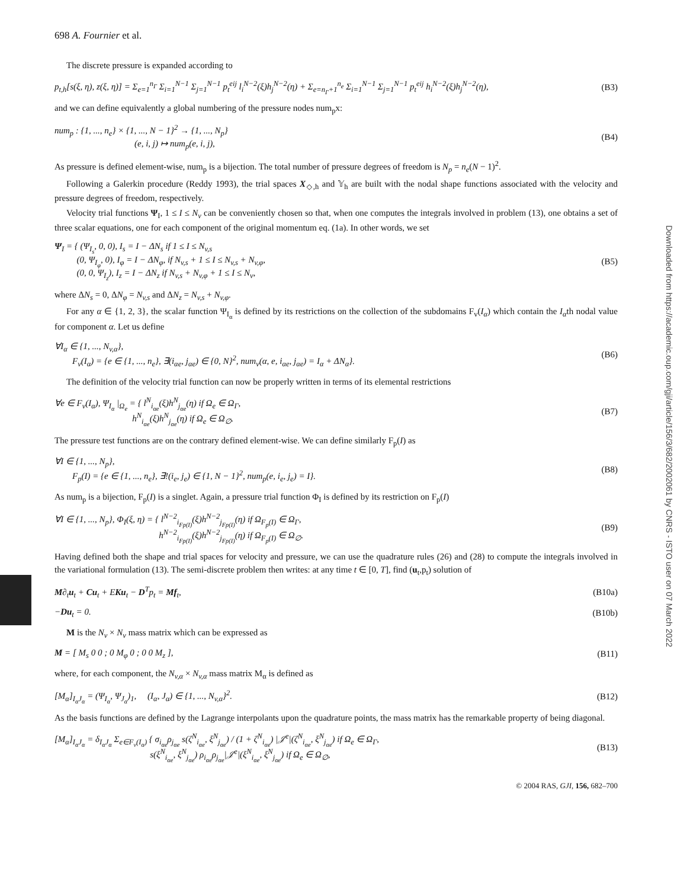Downloaded from https://academic.oup.com/gji/article/156/3/682/2002061 by CNRS - ISTO user on 07 March 2022
698 A. Fournier et al.
The discrete pressure is expanded according to
p<sub>t,h</sub>[s(ξ, η), z(ξ, η)] = Σ<sub>e=1</sub><sup>n<sub>Γ</sub></sup> Σ<sub>i=1</sub><sup>N−1</sup> Σ<sub>j=1</sub><sup>N−1</sup> p<sub>t</sub><sup>eij</sup> l<sub>i</sub><sup>N−2</sup>(ξ)h<sub>j</sub><sup>N−2</sup>(η) + Σ<sub>e=n<sub>Γ</sub>+1</sub><sup>n<sub>e</sub></sup> Σ<sub>i=1</sub><sup>N−1</sup> Σ<sub>j=1</sub><sup>N−1</sup> p<sub>t</sub><sup>eij</sup> h<sub>i</sub><sup>N−2</sup>(ξ)h<sub>j</sub><sup>N−2</sup>(η), (B3)
and we can define equivalently a global numbering of the pressure nodes num<sub>p</sub>x:
num<sub>p</sub> : {1, ..., n<sub>e</sub>} × {1, ..., N − 1}<sup>2</sup> → {1, ..., N<sub>p</sub>}
         (e, i, j) ↦ num<sub>p</sub>(e, i, j), (B4)
As pressure is defined element-wise, num<sub>p</sub> is a bijection. The total number of pressure degrees of freedom is N<sub>p</sub> = n<sub>e</sub>(N − 1)<sup>2</sup>.
Following a Galerkin procedure (Reddy 1993), the trial spaces X<sub>◇,h</sub> and 𝕐<sub>h</sub> are built with the nodal shape functions associated with the velocity and pressure degrees of freedom, respectively.
Velocity trial functions Ψ<sub>I</sub>, 1 ≤ I ≤ N<sub>v</sub> can be conveniently chosen so that, when one computes the integrals involved in problem (13), one obtains a set of three scalar equations, one for each component of the original momentum eq. (1a). In other words, we set
Ψ<sub>I</sub> = { (Ψ<sub>I<sub>s</sub></sub>, 0, 0), I<sub>s</sub> = I − ΔN<sub>s</sub> if 1 ≤ I ≤ N<sub>v,s</sub>
   (0, Ψ<sub>I<sub>φ</sub></sub>, 0), I<sub>φ</sub> = I − ΔN<sub>φ</sub>, if N<sub>v,s</sub> + 1 ≤ I ≤ N<sub>v,s</sub> + N<sub>v,φ</sub>,
   (0, 0, Ψ<sub>I<sub>z</sub></sub>), I<sub>z</sub> = I − ΔN<sub>z</sub> if N<sub>v,s</sub> + N<sub>v,φ</sub> + 1 ≤ I ≤ N<sub>v</sub>, (B5)
where ΔN<sub>s</sub> = 0, ΔN<sub>φ</sub> = N<sub>v,s</sub> and ΔN<sub>z</sub> = N<sub>v,s</sub> + N<sub>v,φ</sub>.
For any α ∈ {1, 2, 3}, the scalar function Ψ<sub>I<sub>α</sub></sub> is defined by its restrictions on the collection of the subdomains F<sub>v</sub>(I<sub>α</sub>) which contain the I<sub>α</sub>th nodal value for component α. Let us define
∀I<sub>α</sub> ∈ {1, ..., N<sub>v,α</sub>},
  F<sub>v</sub>(I<sub>α</sub>) = {e ∈ {1, ..., n<sub>e</sub>}, ∃(i<sub>αe</sub>, j<sub>αe</sub>) ∈ {0, N}<sup>2</sup>, num<sub>v</sub>(α, e, i<sub>αe</sub>, j<sub>αe</sub>) = I<sub>α</sub> + ΔN<sub>α</sub>}. (B6)
The definition of the velocity trial function can now be properly written in terms of its elemental restrictions
∀e ∈ F<sub>v</sub>(I<sub>α</sub>), Ψ<sub>I<sub>α</sub></sub> |<sub>Ω<sub>e</sub></sub> = { l<sup>N</sup><sub>i<sub>αe</sub></sub>(ξ)h<sup>N</sup><sub>j<sub>αe</sub></sub>(η) if Ω<sub>e</sub> ∈ Ω<sub>Γ</sub>,
          h<sup>N</sup><sub>i<sub>αe</sub></sub>(ξ)h<sup>N</sup><sub>j<sub>αe</sub></sub>(η) if Ω<sub>e</sub> ∈ Ω<sub>∅</sub>. (B7)
The pressure test functions are on the contrary defined element-wise. We can define similarly F<sub>p</sub>(I) as
∀I ∈ {1, ..., N<sub>p</sub>},
  F<sub>p</sub>(I) = {e ∈ {1, ..., n<sub>e</sub>}, ∃!(i<sub>e</sub>, j<sub>e</sub>) ∈ {1, N − 1}<sup>2</sup>, num<sub>p</sub>(e, i<sub>e</sub>, j<sub>e</sub>) = I}. (B8)
As num<sub>p</sub> is a bijection, F<sub>p</sub>(I) is a singlet. Again, a pressure trial function Φ<sub>I</sub> is defined by its restriction on F<sub>p</sub>(I)
∀I ∈ {1, ..., N<sub>p</sub>}, Φ<sub>I</sub>(ξ, η) = { l<sup>N−2</sup><sub>i<sub>Fp(I)</sub></sub>(ξ)h<sup>N−2</sup><sub>j<sub>Fp(I)</sub></sub>(η) if Ω<sub>F<sub>p</sub>(I)</sub> ∈ Ω<sub>Γ</sub>,
             h<sup>N−2</sup><sub>i<sub>Fp(I)</sub></sub>(ξ)h<sup>N−2</sup><sub>j<sub>Fp(I)</sub></sub>(η) if Ω<sub>F<sub>p</sub>(I)</sub> ∈ Ω<sub>∅</sub>. (B9)
Having defined both the shape and trial spaces for velocity and pressure, we can use the quadrature rules (26) and (28) to compute the integrals involved in the variational formulation (13). The semi-discrete problem then writes: at any time t ∈ [0, T], find (u<sub>t</sub>,p<sub>t</sub>) solution of
M∂<sub>t</sub>u<sub>t</sub> + Cu<sub>t</sub> + EKu<sub>t</sub> − D<sup>T</sup>p<sub>t</sub> = Mf<sub>t</sub>, (B10a)
−Du<sub>t</sub> = 0. (B10b)
M is the N<sub>v</sub> × N<sub>v</sub> mass matrix which can be expressed as
M = [ M<sub>s</sub> 0 0 ; 0 M<sub>φ</sub> 0 ; 0 0 M<sub>z</sub> ], (B11)
where, for each component, the N<sub>v,α</sub> × N<sub>v,α</sub> mass matrix M<sub>α</sub> is defined as
[M<sub>α</sub>]<sub>I<sub>α</sub>J<sub>α</sub></sub> = (Ψ<sub>I<sub>α</sub></sub>, Ψ<sub>J<sub>α</sub></sub>)<sub>1</sub>,  (I<sub>α</sub>, J<sub>α</sub>) ∈ {1, ..., N<sub>v,α</sub>}<sup>2</sup>. (B12)
As the basis functions are defined by the Lagrange interpolants upon the quadrature points, the mass matrix has the remarkable property of being diagonal.
[M<sub>α</sub>]<sub>I<sub>α</sub>J<sub>α</sub></sub> = δ<sub>I<sub>α</sub>J<sub>α</sub></sub> Σ<sub>e∈F<sub>v</sub>(I<sub>α</sub>)</sub> { σ<sub>i<sub>αe</sub></sub>ρ<sub>j<sub>αe</sub></sub> s(ζ<sup>N</sup><sub>i<sub>αe</sub></sub>, ξ<sup>N</sup><sub>j<sub>αe</sub></sub>) / (1 + ζ<sup>N</sup><sub>i<sub>αe</sub></sub>) |𝒥<sup>e</sup>|(ζ<sup>N</sup><sub>i<sub>αe</sub></sub>, ξ<sup>N</sup><sub>j<sub>αe</sub></sub>) if Ω<sub>e</sub> ∈ Ω<sub>Γ</sub>,
            s(ξ<sup>N</sup><sub>i<sub>αe</sub></sub>, ξ<sup>N</sup><sub>j<sub>αe</sub></sub>) ρ<sub>i<sub>αe</sub></sub>ρ<sub>j<sub>αe</sub></sub>|𝒥<sup>e</sup>|(ξ<sup>N</sup><sub>i<sub>αe</sub></sub>, ξ<sup>N</sup><sub>j<sub>αe</sub></sub>) if Ω<sub>e</sub> ∈ Ω<sub>∅</sub>, (B13)
© 2004 RAS, GJI, 156, 682–700